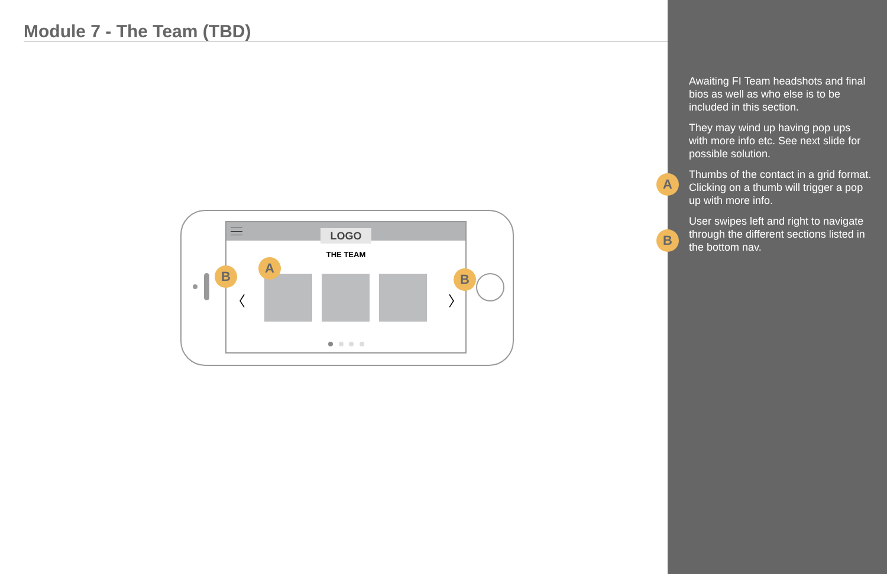Module 7 - The Team (TBD)
LOGO
THE TEAM
〈 〉
B
A
B
Awaiting FI Team headshots and final bios as well as who else is to be included in this section.
They may wind up having pop ups with more info etc. See next slide for possible solution.
Thumbs of the contact in a grid format. Clicking on a thumb will trigger a pop up with more info.
User swipes left and right to navigate through the different sections listed in the bottom nav.
A
B